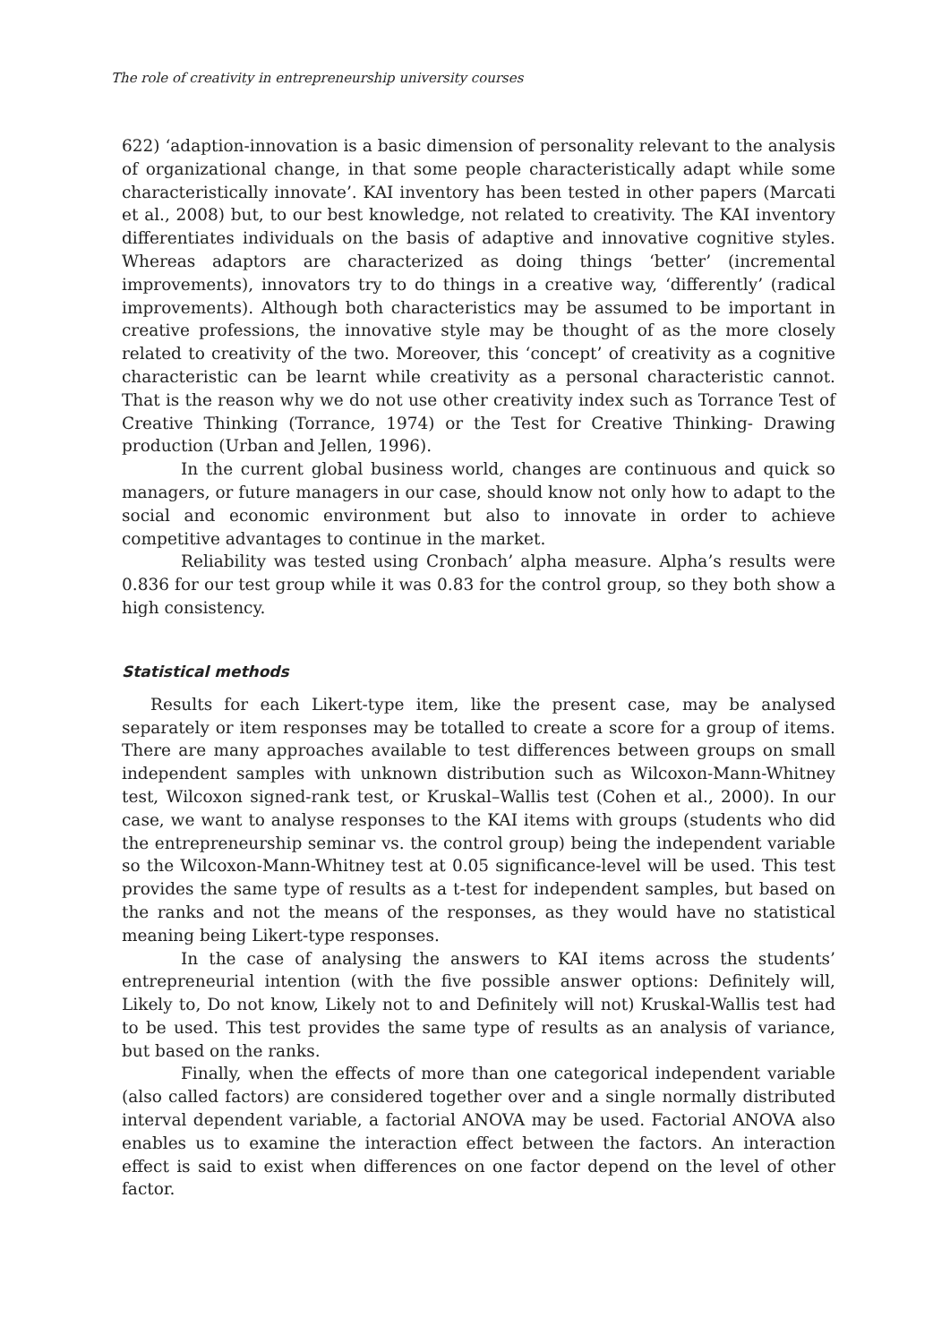The role of creativity in entrepreneurship university courses
622) ‘adaption-innovation is a basic dimension of personality relevant to the analysis of organizational change, in that some people characteristically adapt while some characteristically innovate’. KAI inventory has been tested in other papers (Marcati et al., 2008) but, to our best knowledge, not related to creativity. The KAI inventory differentiates individuals on the basis of adaptive and innovative cognitive styles. Whereas adaptors are characterized as doing things ‘better’ (incremental improvements), innovators try to do things in a creative way, ‘differently’ (radical improvements). Although both characteristics may be assumed to be important in creative professions, the innovative style may be thought of as the more closely related to creativity of the two. Moreover, this ‘concept’ of creativity as a cognitive characteristic can be learnt while creativity as a personal characteristic cannot. That is the reason why we do not use other creativity index such as Torrance Test of Creative Thinking (Torrance, 1974) or the Test for Creative Thinking- Drawing production (Urban and Jellen, 1996).
In the current global business world, changes are continuous and quick so managers, or future managers in our case, should know not only how to adapt to the social and economic environment but also to innovate in order to achieve competitive advantages to continue in the market.
Reliability was tested using Cronbach’ alpha measure. Alpha’s results were 0.836 for our test group while it was 0.83 for the control group, so they both show a high consistency.
Statistical methods
Results for each Likert-type item, like the present case, may be analysed separately or item responses may be totalled to create a score for a group of items. There are many approaches available to test differences between groups on small independent samples with unknown distribution such as Wilcoxon-Mann-Whitney test, Wilcoxon signed-rank test, or Kruskal–Wallis test (Cohen et al., 2000). In our case, we want to analyse responses to the KAI items with groups (students who did the entrepreneurship seminar vs. the control group) being the independent variable so the Wilcoxon-Mann-Whitney test at 0.05 significance-level will be used. This test provides the same type of results as a t-test for independent samples, but based on the ranks and not the means of the responses, as they would have no statistical meaning being Likert-type responses.
In the case of analysing the answers to KAI items across the students’ entrepreneurial intention (with the five possible answer options: Definitely will, Likely to, Do not know, Likely not to and Definitely will not) Kruskal-Wallis test had to be used. This test provides the same type of results as an analysis of variance, but based on the ranks.
Finally, when the effects of more than one categorical independent variable (also called factors) are considered together over and a single normally distributed interval dependent variable, a factorial ANOVA may be used. Factorial ANOVA also enables us to examine the interaction effect between the factors. An interaction effect is said to exist when differences on one factor depend on the level of other factor.